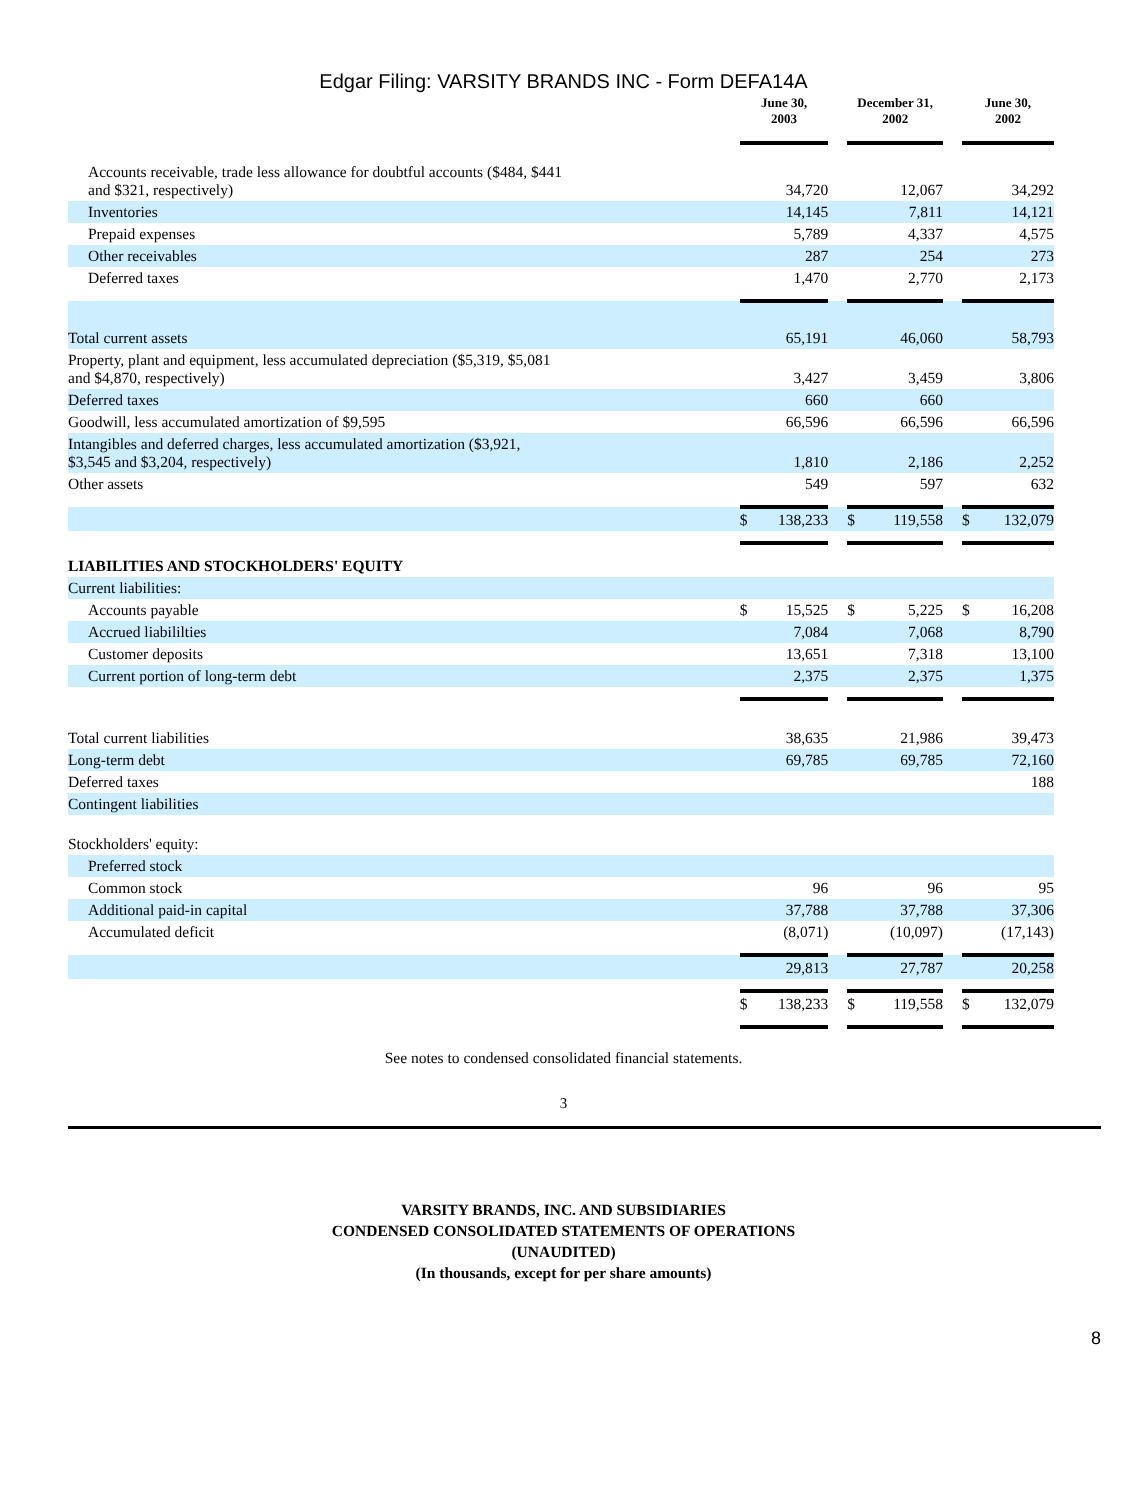Edgar Filing: VARSITY BRANDS INC - Form DEFA14A
| | June 30, 2003 | | | December 31, 2002 | | | June 30, 2002 | |
| Accounts receivable, trade less allowance for doubtful accounts ($484, $441 and $321, respectively) | | 34,720 | | | 12,067 | | | 34,292 |
| Inventories | | 14,145 | | | 7,811 | | | 14,121 |
| Prepaid expenses | | 5,789 | | | 4,337 | | | 4,575 |
| Other receivables | | 287 | | | 254 | | | 273 |
| Deferred taxes | | 1,470 | | | 2,770 | | | 2,173 |
| Total current assets | | 65,191 | | | 46,060 | | | 58,793 |
| Property, plant and equipment, less accumulated depreciation ($5,319, $5,081 and $4,870, respectively) | | 3,427 | | | 3,459 | | | 3,806 |
| Deferred taxes | | 660 | | | 660 | | | |
| Goodwill, less accumulated amortization of $9,595 | | 66,596 | | | 66,596 | | | 66,596 |
| Intangibles and deferred charges, less accumulated amortization ($3,921, $3,545 and $3,204, respectively) | | 1,810 | | | 2,186 | | | 2,252 |
| Other assets | | 549 | | | 597 | | | 632 |
| | $ | 138,233 | | $ | 119,558 | | $ | 132,079 |
| LIABILITIES AND STOCKHOLDERS' EQUITY | | | | | | | | |
| Current liabilities: | | | | | | | | |
| Accounts payable | $ | 15,525 | | $ | 5,225 | | $ | 16,208 |
| Accrued liabililties | | 7,084 | | | 7,068 | | | 8,790 |
| Customer deposits | | 13,651 | | | 7,318 | | | 13,100 |
| Current portion of long-term debt | | 2,375 | | | 2,375 | | | 1,375 |
| Total current liabilities | | 38,635 | | | 21,986 | | | 39,473 |
| Long-term debt | | 69,785 | | | 69,785 | | | 72,160 |
| Deferred taxes | | | | | | | | 188 |
| Contingent liabilities | | | | | | | | |
| Stockholders' equity: | | | | | | | | |
| Preferred stock | | | | | | | | |
| Common stock | | 96 | | | 96 | | | 95 |
| Additional paid-in capital | | 37,788 | | | 37,788 | | | 37,306 |
| Accumulated deficit | | (8,071) | | | (10,097) | | | (17,143) |
| | | 29,813 | | | 27,787 | | | 20,258 |
| | $ | 138,233 | | $ | 119,558 | | $ | 132,079 |
See notes to condensed consolidated financial statements.
3
VARSITY BRANDS, INC. AND SUBSIDIARIES
CONDENSED CONSOLIDATED STATEMENTS OF OPERATIONS
(UNAUDITED)
(In thousands, except for per share amounts)
8